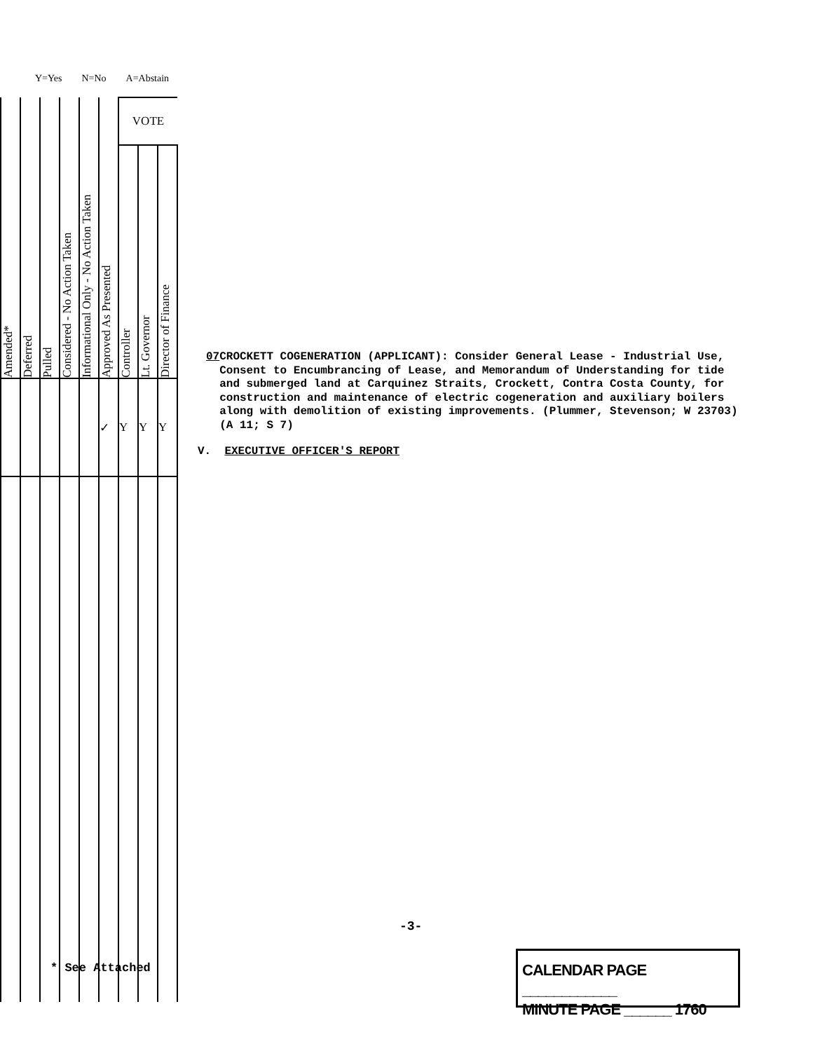Y=Yes N=No A=Abstain
| Amended* | Deferred | Pulled | Considered - No Action Taken | Informational Only - No Action Taken | Approved As Presented | VOTE | | |
| --- | --- | --- | --- | --- | --- | --- | --- | --- |
| | | | | | | Controller | Lt. Governor | Director of Finance |
| | | | | | ✓ | Y | Y | Y |
07 CROCKETT COGENERATION (APPLICANT): Consider General Lease - Industrial Use, Consent to Encumbrancing of Lease, and Memorandum of Understanding for tide and submerged land at Carquinez Straits, Crockett, Contra Costa County, for construction and maintenance of electric cogeneration and auxiliary boilers along with demolition of existing improvements. (Plummer, Stevenson; W 23703) (A 11; S 7)
V. EXECUTIVE OFFICER'S REPORT
-3-
* See Attached
CALENDAR PAGE ____________
MINUTE PAGE ______ 1760